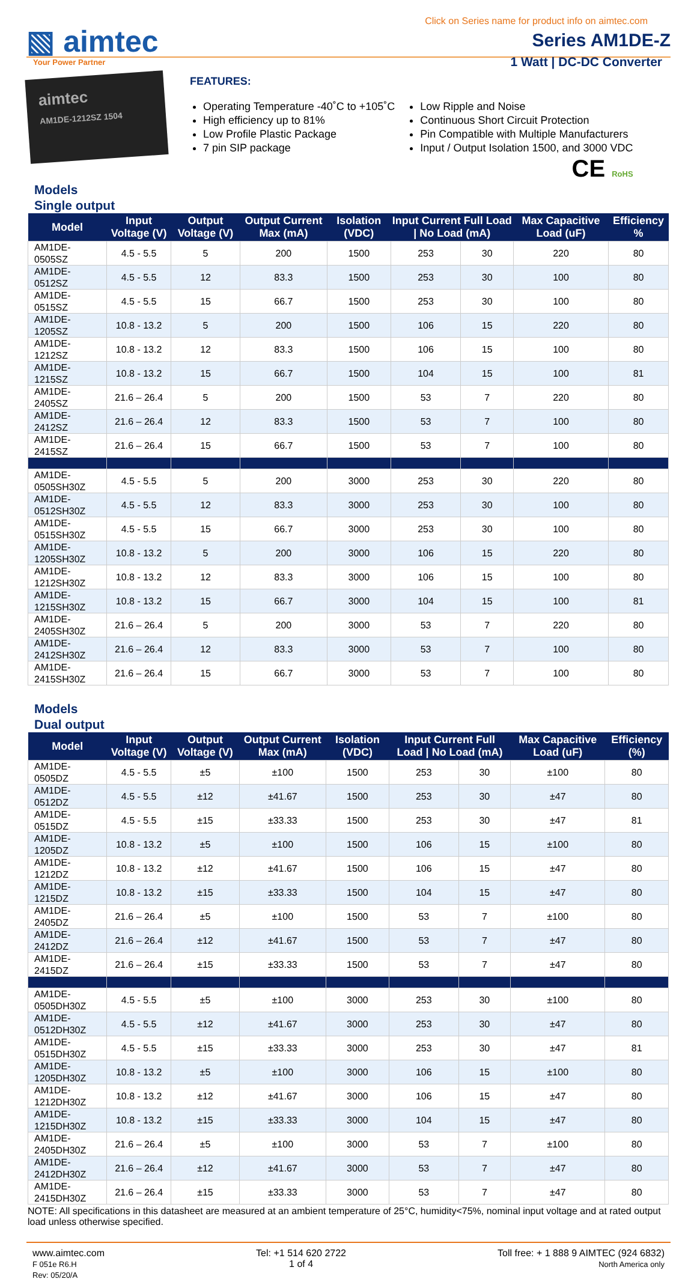Click on Series name for product info on aimtec.com
▧ aimtec
Series AM1DE-Z
Your Power Partner
1 Watt | DC-DC Converter
aimtec
AM1DE-1212SZ 1504
FEATURES:
Operating Temperature -40˚C to +105˚C
High efficiency up to 81%
Low Profile Plastic Package
7 pin SIP package
Low Ripple and Noise
Continuous Short Circuit Protection
Pin Compatible with Multiple Manufacturers
Input / Output Isolation 1500, and 3000 VDC
CE RoHS
Models
Single output
| Model | Input Voltage (V) | Output Voltage (V) | Output Current Max (mA) | Isolation (VDC) | Input Current Full Load / No Load (mA) | | Max Capacitive Load (uF) | Efficiency % |
| --- | --- | --- | --- | --- | --- | --- | --- | --- |
| AM1DE-0505SZ | 4.5 - 5.5 | 5 | 200 | 1500 | 253 | 30 | 220 | 80 |
| AM1DE-0512SZ | 4.5 - 5.5 | 12 | 83.3 | 1500 | 253 | 30 | 100 | 80 |
| AM1DE-0515SZ | 4.5 - 5.5 | 15 | 66.7 | 1500 | 253 | 30 | 100 | 80 |
| AM1DE-1205SZ | 10.8 - 13.2 | 5 | 200 | 1500 | 106 | 15 | 220 | 80 |
| AM1DE-1212SZ | 10.8 - 13.2 | 12 | 83.3 | 1500 | 106 | 15 | 100 | 80 |
| AM1DE-1215SZ | 10.8 - 13.2 | 15 | 66.7 | 1500 | 104 | 15 | 100 | 81 |
| AM1DE-2405SZ | 21.6 – 26.4 | 5 | 200 | 1500 | 53 | 7 | 220 | 80 |
| AM1DE-2412SZ | 21.6 – 26.4 | 12 | 83.3 | 1500 | 53 | 7 | 100 | 80 |
| AM1DE-2415SZ | 21.6 – 26.4 | 15 | 66.7 | 1500 | 53 | 7 | 100 | 80 |
| AM1DE-0505SH30Z | 4.5 - 5.5 | 5 | 200 | 3000 | 253 | 30 | 220 | 80 |
| AM1DE-0512SH30Z | 4.5 - 5.5 | 12 | 83.3 | 3000 | 253 | 30 | 100 | 80 |
| AM1DE-0515SH30Z | 4.5 - 5.5 | 15 | 66.7 | 3000 | 253 | 30 | 100 | 80 |
| AM1DE-1205SH30Z | 10.8 - 13.2 | 5 | 200 | 3000 | 106 | 15 | 220 | 80 |
| AM1DE-1212SH30Z | 10.8 - 13.2 | 12 | 83.3 | 3000 | 106 | 15 | 100 | 80 |
| AM1DE-1215SH30Z | 10.8 - 13.2 | 15 | 66.7 | 3000 | 104 | 15 | 100 | 81 |
| AM1DE-2405SH30Z | 21.6 – 26.4 | 5 | 200 | 3000 | 53 | 7 | 220 | 80 |
| AM1DE-2412SH30Z | 21.6 – 26.4 | 12 | 83.3 | 3000 | 53 | 7 | 100 | 80 |
| AM1DE-2415SH30Z | 21.6 – 26.4 | 15 | 66.7 | 3000 | 53 | 7 | 100 | 80 |
Models
Dual output
| Model | Input Voltage (V) | Output Voltage (V) | Output Current Max (mA) | Isolation (VDC) | Input Current Full Load / No Load (mA) | | Max Capacitive Load (uF) | Efficiency (%) |
| --- | --- | --- | --- | --- | --- | --- | --- | --- |
| AM1DE-0505DZ | 4.5 - 5.5 | ±5 | ±100 | 1500 | 253 | 30 | ±100 | 80 |
| AM1DE-0512DZ | 4.5 - 5.5 | ±12 | ±41.67 | 1500 | 253 | 30 | ±47 | 80 |
| AM1DE-0515DZ | 4.5 - 5.5 | ±15 | ±33.33 | 1500 | 253 | 30 | ±47 | 81 |
| AM1DE-1205DZ | 10.8 - 13.2 | ±5 | ±100 | 1500 | 106 | 15 | ±100 | 80 |
| AM1DE-1212DZ | 10.8 - 13.2 | ±12 | ±41.67 | 1500 | 106 | 15 | ±47 | 80 |
| AM1DE-1215DZ | 10.8 - 13.2 | ±15 | ±33.33 | 1500 | 104 | 15 | ±47 | 80 |
| AM1DE-2405DZ | 21.6 – 26.4 | ±5 | ±100 | 1500 | 53 | 7 | ±100 | 80 |
| AM1DE-2412DZ | 21.6 – 26.4 | ±12 | ±41.67 | 1500 | 53 | 7 | ±47 | 80 |
| AM1DE-2415DZ | 21.6 – 26.4 | ±15 | ±33.33 | 1500 | 53 | 7 | ±47 | 80 |
| AM1DE-0505DH30Z | 4.5 - 5.5 | ±5 | ±100 | 3000 | 253 | 30 | ±100 | 80 |
| AM1DE-0512DH30Z | 4.5 - 5.5 | ±12 | ±41.67 | 3000 | 253 | 30 | ±47 | 80 |
| AM1DE-0515DH30Z | 4.5 - 5.5 | ±15 | ±33.33 | 3000 | 253 | 30 | ±47 | 81 |
| AM1DE-1205DH30Z | 10.8 - 13.2 | ±5 | ±100 | 3000 | 106 | 15 | ±100 | 80 |
| AM1DE-1212DH30Z | 10.8 - 13.2 | ±12 | ±41.67 | 3000 | 106 | 15 | ±47 | 80 |
| AM1DE-1215DH30Z | 10.8 - 13.2 | ±15 | ±33.33 | 3000 | 104 | 15 | ±47 | 80 |
| AM1DE-2405DH30Z | 21.6 – 26.4 | ±5 | ±100 | 3000 | 53 | 7 | ±100 | 80 |
| AM1DE-2412DH30Z | 21.6 – 26.4 | ±12 | ±41.67 | 3000 | 53 | 7 | ±47 | 80 |
| AM1DE-2415DH30Z | 21.6 – 26.4 | ±15 | ±33.33 | 3000 | 53 | 7 | ±47 | 80 |
NOTE: All specifications in this datasheet are measured at an ambient temperature of 25°C, humidity<75%, nominal input voltage and at rated output load unless otherwise specified.
www.aimtec.com
F 051e R6.H
Rev: 05/20/A
Tel: +1 514 620 2722
1 of 4
Toll free: + 1 888 9 AIMTEC (924 6832)
North America only